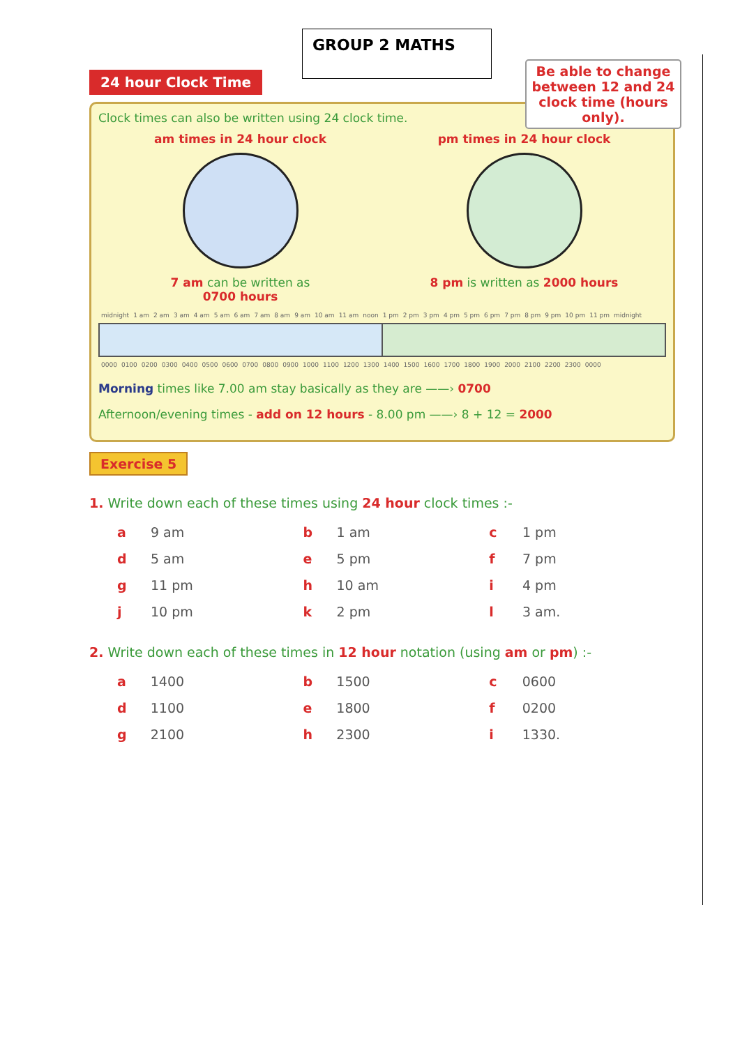GROUP 2 MATHS
24 hour Clock Time
Be able to change between 12 and 24 clock time (hours only).
Clock times can also be written using 24 clock time.
am times in 24 hour clock
7 am can be written as
0700 hours
pm times in 24 hour clock
8 pm is written as 2000 hours
| midnight | 1 am | 2 am | 3 am | 4 am | 5 am | 6 am | 7 am | 8 am | 9 am | 10 am | 11 am | noon | 1 pm | 2 pm | 3 pm | 4 pm | 5 pm | 6 pm | 7 pm | 8 pm | 9 pm | 10 pm | 11 pm | midnight |
| 0000 | 0100 | 0200 | 0300 | 0400 | 0500 | 0600 | 0700 | 0800 | 0900 | 1000 | 1100 | 1200 | 1300 | 1400 | 1500 | 1600 | 1700 | 1800 | 1900 | 2000 | 2100 | 2200 | 2300 | 0000 |
Morning times like 7.00 am stay basically as they are ——› 0700
Afternoon/evening times - add on 12 hours - 8.00 pm ——› 8 + 12 = 2000
Exercise 5
1. Write down each of these times using 24 hour clock times :-
| a | 9 am | b | 1 am | c | 1 pm |
| d | 5 am | e | 5 pm | f | 7 pm |
| g | 11 pm | h | 10 am | i | 4 pm |
| j | 10 pm | k | 2 pm | l | 3 am. |
2. Write down each of these times in 12 hour notation (using am or pm) :-
| a | 1400 | b | 1500 | c | 0600 |
| d | 1100 | e | 1800 | f | 0200 |
| g | 2100 | h | 2300 | i | 1330. |